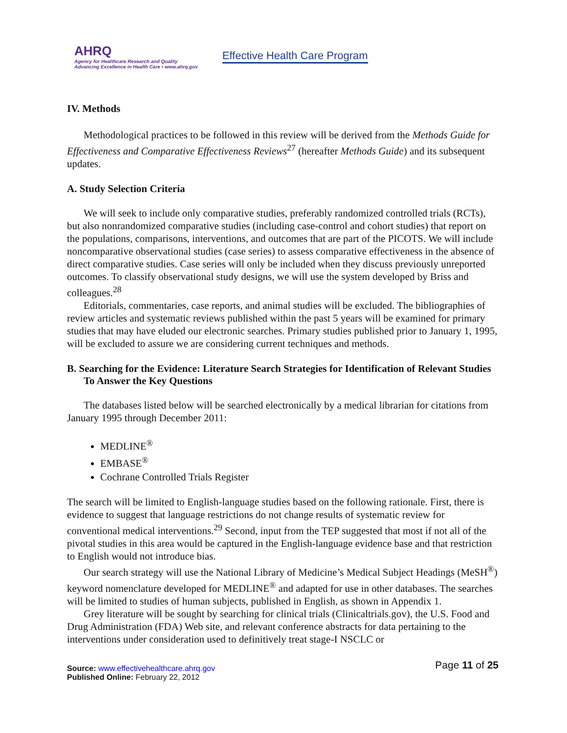AHRQ
Agency for Healthcare Research and Quality
Advancing Excellence in Health Care • www.ahrq.gov
Effective Health Care Program
IV. Methods
Methodological practices to be followed in this review will be derived from the Methods Guide for Effectiveness and Comparative Effectiveness Reviews<sup>27</sup> (hereafter Methods Guide) and its subsequent updates.
A. Study Selection Criteria
We will seek to include only comparative studies, preferably randomized controlled trials (RCTs), but also nonrandomized comparative studies (including case-control and cohort studies) that report on the populations, comparisons, interventions, and outcomes that are part of the PICOTS. We will include noncomparative observational studies (case series) to assess comparative effectiveness in the absence of direct comparative studies. Case series will only be included when they discuss previously unreported outcomes. To classify observational study designs, we will use the system developed by Briss and colleagues.<sup>28</sup>
Editorials, commentaries, case reports, and animal studies will be excluded. The bibliographies of review articles and systematic reviews published within the past 5 years will be examined for primary studies that may have eluded our electronic searches. Primary studies published prior to January 1, 1995, will be excluded to assure we are considering current techniques and methods.
B. Searching for the Evidence: Literature Search Strategies for Identification of Relevant Studies To Answer the Key Questions
The databases listed below will be searched electronically by a medical librarian for citations from January 1995 through December 2011:
MEDLINE<sup>®</sup>
EMBASE<sup>®</sup>
Cochrane Controlled Trials Register
The search will be limited to English-language studies based on the following rationale. First, there is evidence to suggest that language restrictions do not change results of systematic review for conventional medical interventions.<sup>29</sup> Second, input from the TEP suggested that most if not all of the pivotal studies in this area would be captured in the English-language evidence base and that restriction to English would not introduce bias.
Our search strategy will use the National Library of Medicine’s Medical Subject Headings (MeSH<sup>®</sup>) keyword nomenclature developed for MEDLINE<sup>®</sup> and adapted for use in other databases. The searches will be limited to studies of human subjects, published in English, as shown in Appendix 1.
Grey literature will be sought by searching for clinical trials (Clinicaltrials.gov), the U.S. Food and Drug Administration (FDA) Web site, and relevant conference abstracts for data pertaining to the interventions under consideration used to definitively treat stage-I NSCLC or
Source: www.effectivehealthcare.ahrq.gov
Published Online: February 22, 2012
Page 11 of 25